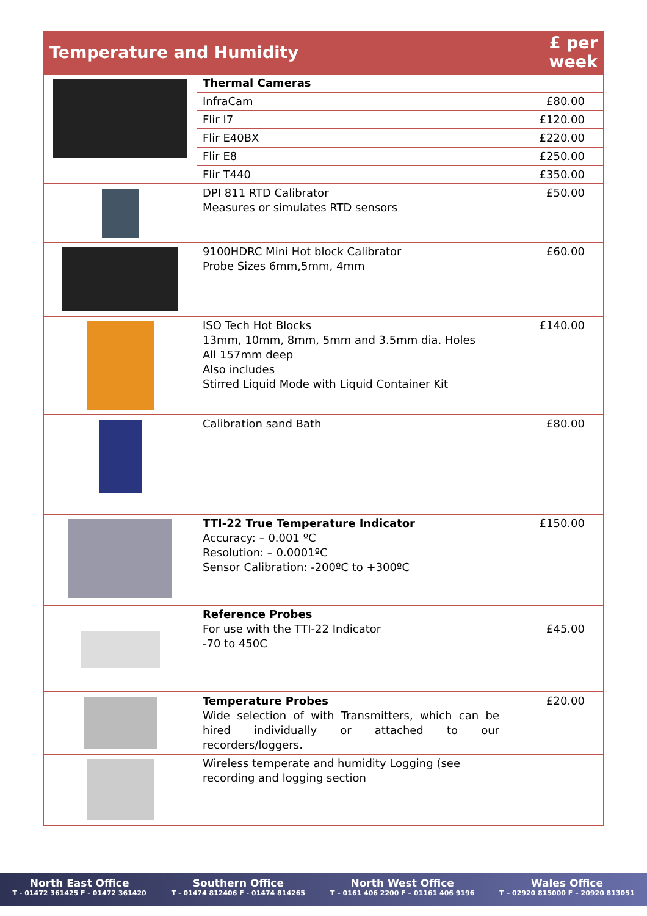| Temperature and Humidity | | £ per week |
| --- | --- | --- |
| | Thermal Cameras | |
| | InfraCam | £80.00 |
| | Flir I7 | £120.00 |
| | Flir E40BX | £220.00 |
| | Flir E8 | £250.00 |
| | Flir T440 | £350.00 |
| | DPI 811 RTD Calibrator Measures or simulates RTD sensors | £50.00 |
| | 9100HDRC Mini Hot block Calibrator Probe Sizes 6mm,5mm, 4mm | £60.00 |
| | ISO Tech Hot Blocks 13mm, 10mm, 8mm, 5mm and 3.5mm dia. Holes All 157mm deep Also includes Stirred Liquid Mode with Liquid Container Kit | £140.00 |
| | Calibration sand Bath | £80.00 |
| | TTI-22 True Temperature Indicator Accuracy: – 0.001 ºC Resolution: – 0.0001ºC Sensor Calibration: -200ºC to +300ºC | £150.00 |
| | Reference Probes For use with the TTI-22 Indicator -70 to 450C | £45.00 |
| | Temperature Probes Wide selection of with Transmitters, which can be hired individually or attached to our recorders/loggers. | £20.00 |
| | Wireless temperate and humidity Logging (see recording and logging section | |
North East Office
T - 01472 361425 F - 01472 361420
Southern Office
T - 01474 812406 F - 01474 814265
North West Office
T – 0161 406 2200 F – 01161 406 9196
Wales Office
T – 02920 815000 F – 20920 813051